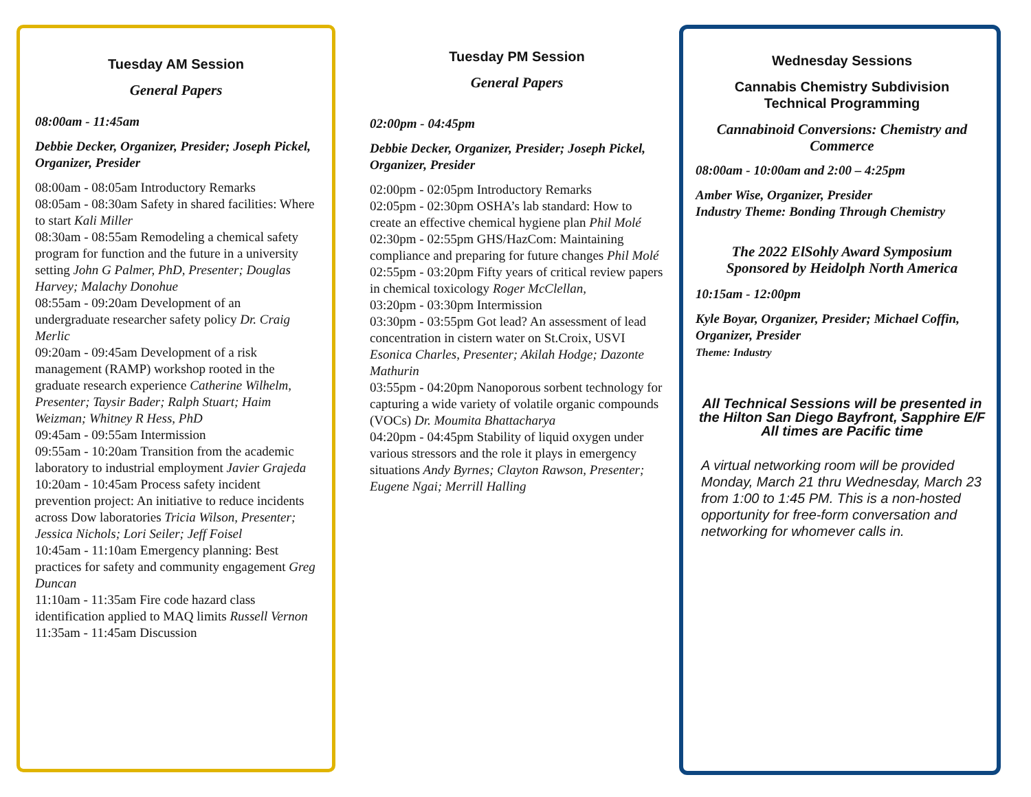Tuesday AM Session
General Papers
08:00am - 11:45am
Debbie Decker, Organizer, Presider; Joseph Pickel, Organizer, Presider
08:00am - 08:05am Introductory Remarks
08:05am - 08:30am Safety in shared facilities: Where to start Kali Miller
08:30am - 08:55am Remodeling a chemical safety program for function and the future in a university setting John G Palmer, PhD, Presenter; Douglas Harvey; Malachy Donohue
08:55am - 09:20am Development of an undergraduate researcher safety policy Dr. Craig Merlic
09:20am - 09:45am Development of a risk management (RAMP) workshop rooted in the graduate research experience Catherine Wilhelm, Presenter; Taysir Bader; Ralph Stuart; Haim Weizman; Whitney R Hess, PhD
09:45am - 09:55am Intermission
09:55am - 10:20am Transition from the academic laboratory to industrial employment Javier Grajeda
10:20am - 10:45am Process safety incident prevention project: An initiative to reduce incidents across Dow laboratories Tricia Wilson, Presenter; Jessica Nichols; Lori Seiler; Jeff Foisel
10:45am - 11:10am Emergency planning: Best practices for safety and community engagement Greg Duncan
11:10am - 11:35am Fire code hazard class identification applied to MAQ limits Russell Vernon
11:35am - 11:45am Discussion
Tuesday PM Session
General Papers
02:00pm - 04:45pm
Debbie Decker, Organizer, Presider; Joseph Pickel, Organizer, Presider
02:00pm - 02:05pm Introductory Remarks
02:05pm - 02:30pm OSHA’s lab standard: How to create an effective chemical hygiene plan Phil Molé
02:30pm - 02:55pm GHS/HazCom: Maintaining compliance and preparing for future changes Phil Molé
02:55pm - 03:20pm Fifty years of critical review papers in chemical toxicology Roger McClellan,
03:20pm - 03:30pm Intermission
03:30pm - 03:55pm Got lead? An assessment of lead concentration in cistern water on St.Croix, USVI Esonica Charles, Presenter; Akilah Hodge; Dazonte Mathurin
03:55pm - 04:20pm Nanoporous sorbent technology for capturing a wide variety of volatile organic compounds (VOCs) Dr. Moumita Bhattacharya
04:20pm - 04:45pm Stability of liquid oxygen under various stressors and the role it plays in emergency situations Andy Byrnes; Clayton Rawson, Presenter; Eugene Ngai; Merrill Halling
Wednesday Sessions
Cannabis Chemistry Subdivision
Technical Programming
Cannabinoid Conversions: Chemistry and Commerce
08:00am - 10:00am and 2:00 – 4:25pm
Amber Wise, Organizer, Presider
Industry Theme: Bonding Through Chemistry
The 2022 ElSohly Award Symposium
Sponsored by Heidolph North America
10:15am - 12:00pm
Kyle Boyar, Organizer, Presider; Michael Coffin, Organizer, Presider
Theme: Industry
All Technical Sessions will be presented in the Hilton San Diego Bayfront, Sapphire E/F
All times are Pacific time
A virtual networking room will be provided Monday, March 21 thru Wednesday, March 23 from 1:00 to 1:45 PM. This is a non-hosted opportunity for free-form conversation and networking for whomever calls in.